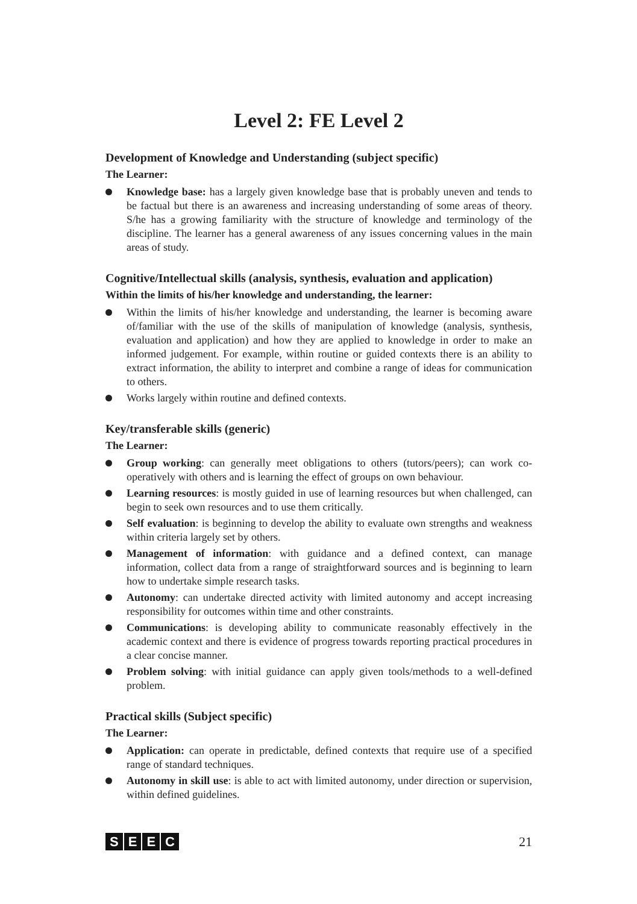Level 2: FE Level 2
Development of Knowledge and Understanding (subject specific)
The Learner:
Knowledge base: has a largely given knowledge base that is probably uneven and tends to be factual but there is an awareness and increasing understanding of some areas of theory. S/he has a growing familiarity with the structure of knowledge and terminology of the discipline. The learner has a general awareness of any issues concerning values in the main areas of study.
Cognitive/Intellectual skills (analysis, synthesis, evaluation and application)
Within the limits of his/her knowledge and understanding, the learner:
Within the limits of his/her knowledge and understanding, the learner is becoming aware of/familiar with the use of the skills of manipulation of knowledge (analysis, synthesis, evaluation and application) and how they are applied to knowledge in order to make an informed judgement. For example, within routine or guided contexts there is an ability to extract information, the ability to interpret and combine a range of ideas for communication to others.
Works largely within routine and defined contexts.
Key/transferable skills (generic)
The Learner:
Group working: can generally meet obligations to others (tutors/peers); can work co-operatively with others and is learning the effect of groups on own behaviour.
Learning resources: is mostly guided in use of learning resources but when challenged, can begin to seek own resources and to use them critically.
Self evaluation: is beginning to develop the ability to evaluate own strengths and weakness within criteria largely set by others.
Management of information: with guidance and a defined context, can manage information, collect data from a range of straightforward sources and is beginning to learn how to undertake simple research tasks.
Autonomy: can undertake directed activity with limited autonomy and accept increasing responsibility for outcomes within time and other constraints.
Communications: is developing ability to communicate reasonably effectively in the academic context and there is evidence of progress towards reporting practical procedures in a clear concise manner.
Problem solving: with initial guidance can apply given tools/methods to a well-defined problem.
Practical skills (Subject specific)
The Learner:
Application: can operate in predictable, defined contexts that require use of a specified range of standard techniques.
Autonomy in skill use: is able to act with limited autonomy, under direction or supervision, within defined guidelines.
SEEC
21